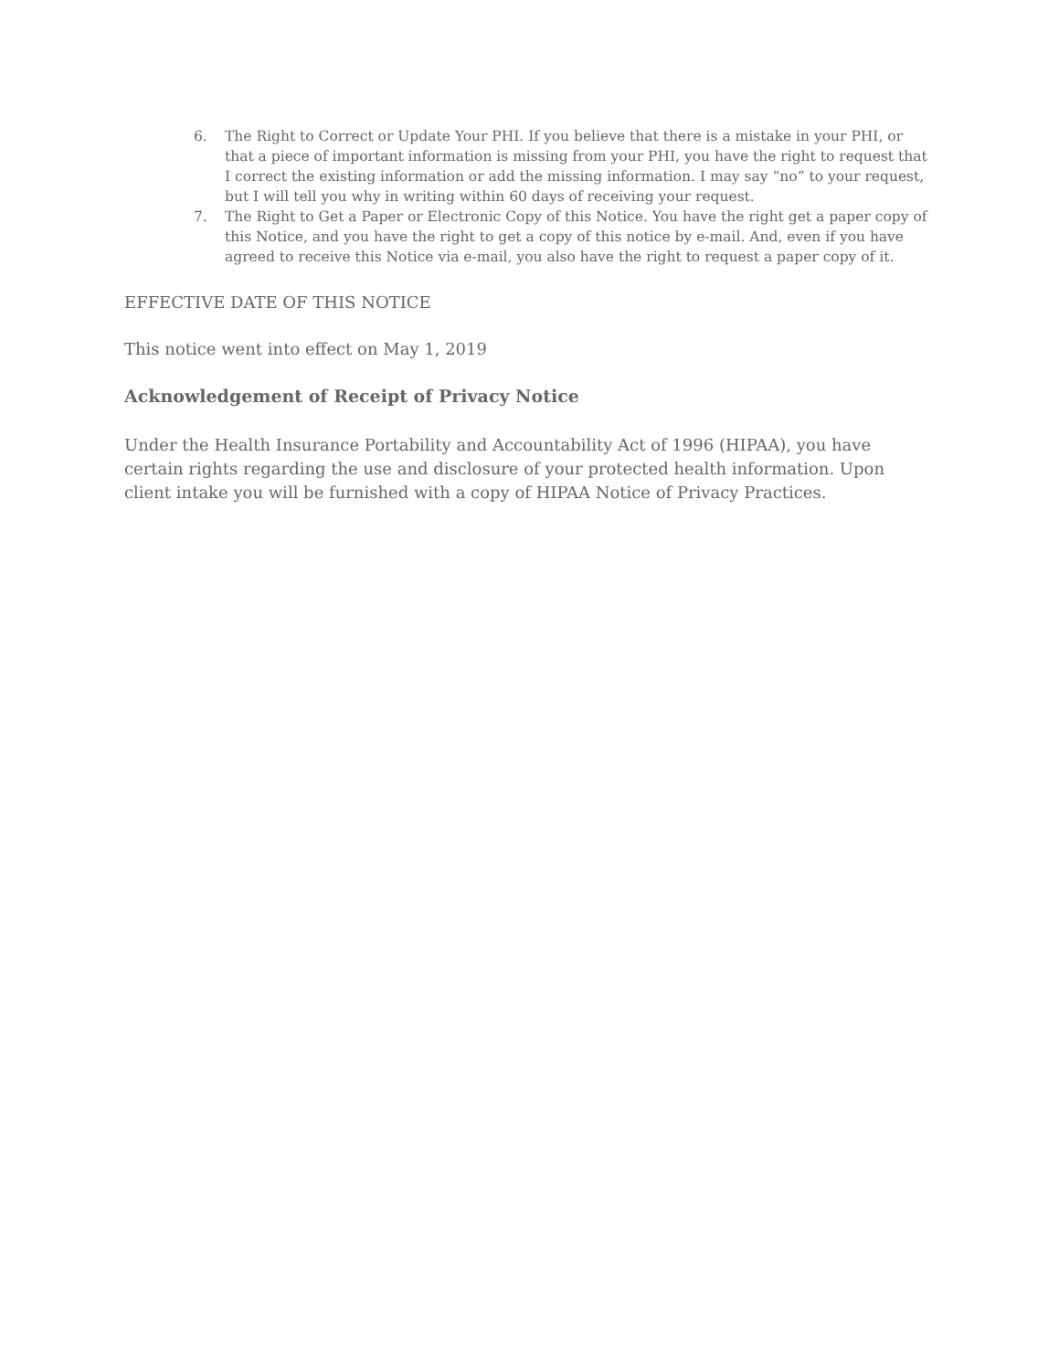6. The Right to Correct or Update Your PHI. If you believe that there is a mistake in your PHI, or that a piece of important information is missing from your PHI, you have the right to request that I correct the existing information or add the missing information. I may say “no” to your request, but I will tell you why in writing within 60 days of receiving your request.
7. The Right to Get a Paper or Electronic Copy of this Notice. You have the right get a paper copy of this Notice, and you have the right to get a copy of this notice by e-mail. And, even if you have agreed to receive this Notice via e-mail, you also have the right to request a paper copy of it.
EFFECTIVE DATE OF THIS NOTICE
This notice went into effect on May 1, 2019
Acknowledgement of Receipt of Privacy Notice
Under the Health Insurance Portability and Accountability Act of 1996 (HIPAA), you have certain rights regarding the use and disclosure of your protected health information. Upon client intake you will be furnished with a copy of HIPAA Notice of Privacy Practices.